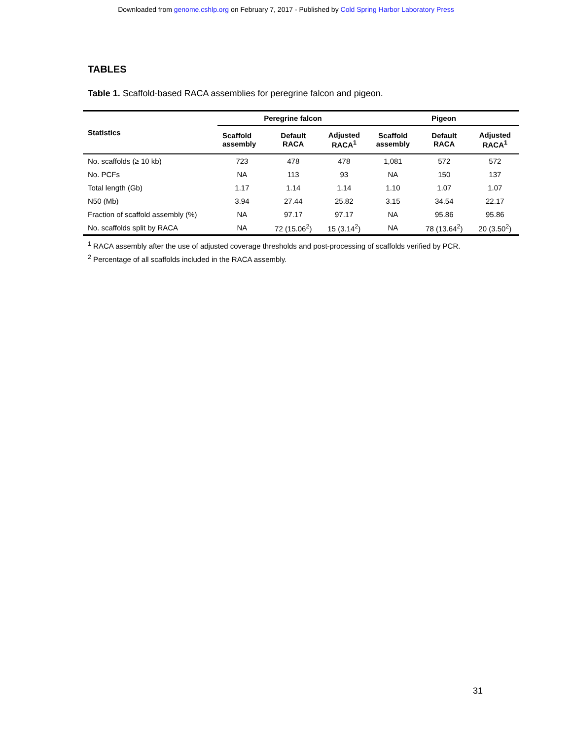Downloaded from genome.cshlp.org on February 7, 2017 - Published by Cold Spring Harbor Laboratory Press
TABLES
Table 1. Scaffold-based RACA assemblies for peregrine falcon and pigeon.
| Statistics | Peregrine falcon | | | Pigeon | | |
| --- | --- | --- | --- | --- | --- | --- |
| | Scaffold assembly | Default RACA | Adjusted RACA<sup>1</sup> | Scaffold assembly | Default RACA | Adjusted RACA<sup>1</sup> |
| No. scaffolds (≥ 10 kb) | 723 | 478 | 478 | 1,081 | 572 | 572 |
| No. PCFs | NA | 113 | 93 | NA | 150 | 137 |
| Total length (Gb) | 1.17 | 1.14 | 1.14 | 1.10 | 1.07 | 1.07 |
| N50 (Mb) | 3.94 | 27.44 | 25.82 | 3.15 | 34.54 | 22.17 |
| Fraction of scaffold assembly (%) | NA | 97.17 | 97.17 | NA | 95.86 | 95.86 |
| No. scaffolds split by RACA | NA | 72 (15.06<sup>2</sup>) | 15 (3.14<sup>2</sup>) | NA | 78 (13.64<sup>2</sup>) | 20 (3.50<sup>2</sup>) |
<sup>1</sup> RACA assembly after the use of adjusted coverage thresholds and post-processing of scaffolds verified by PCR.
<sup>2</sup> Percentage of all scaffolds included in the RACA assembly.
31